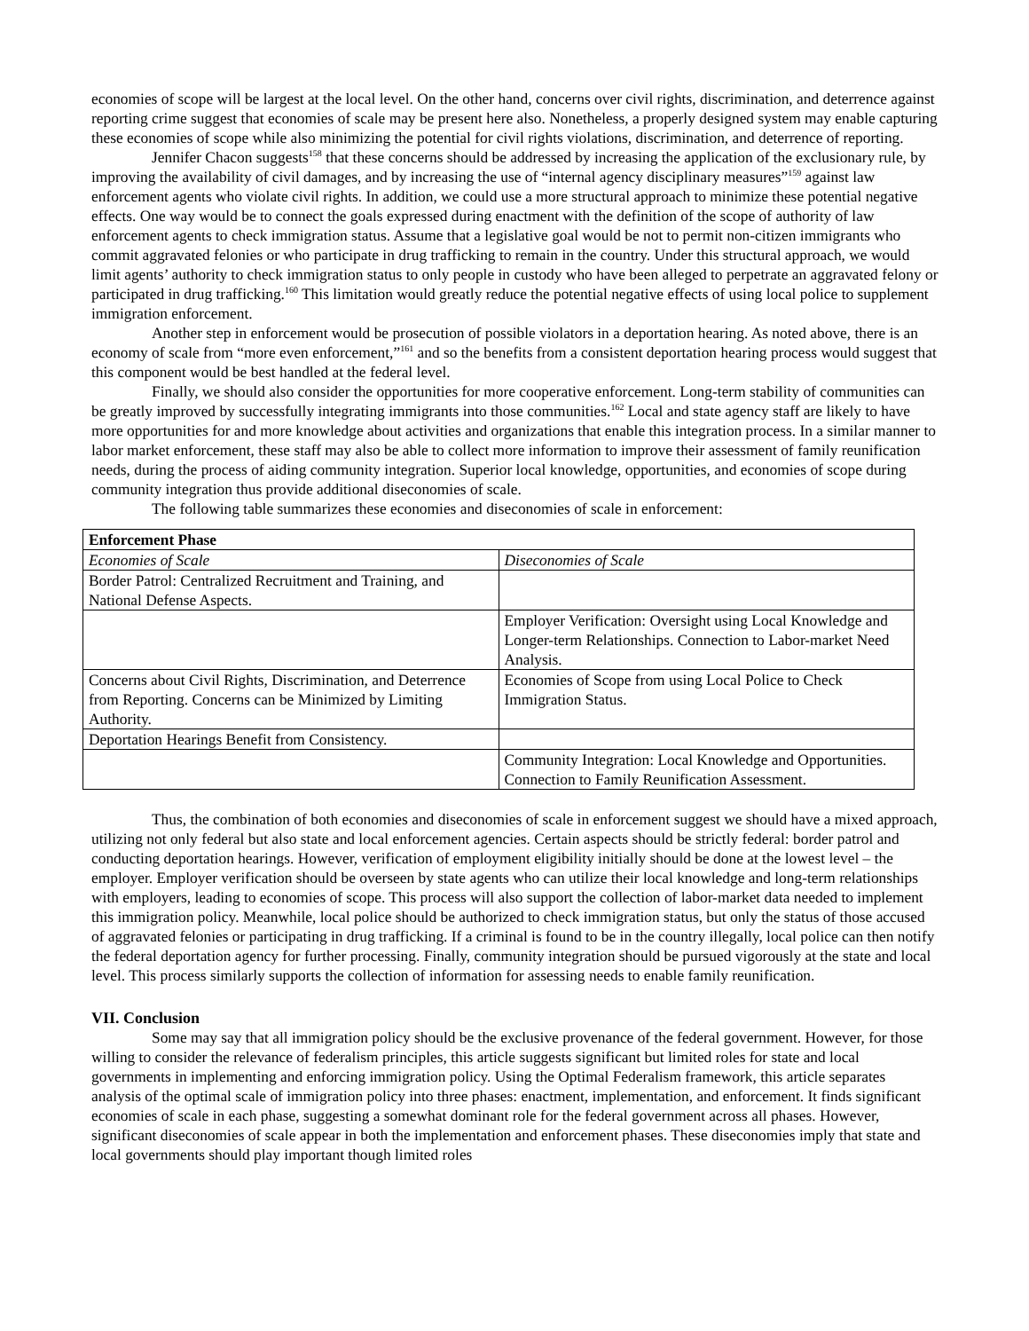economies of scope will be largest at the local level. On the other hand, concerns over civil rights, discrimination, and deterrence against reporting crime suggest that economies of scale may be present here also. Nonetheless, a properly designed system may enable capturing these economies of scope while also minimizing the potential for civil rights violations, discrimination, and deterrence of reporting.
Jennifer Chacon suggests<sup>158</sup> that these concerns should be addressed by increasing the application of the exclusionary rule, by improving the availability of civil damages, and by increasing the use of “internal agency disciplinary measures”<sup>159</sup> against law enforcement agents who violate civil rights. In addition, we could use a more structural approach to minimize these potential negative effects. One way would be to connect the goals expressed during enactment with the definition of the scope of authority of law enforcement agents to check immigration status. Assume that a legislative goal would be not to permit non-citizen immigrants who commit aggravated felonies or who participate in drug trafficking to remain in the country. Under this structural approach, we would limit agents’ authority to check immigration status to only people in custody who have been alleged to perpetrate an aggravated felony or participated in drug trafficking.<sup>160</sup> This limitation would greatly reduce the potential negative effects of using local police to supplement immigration enforcement.
Another step in enforcement would be prosecution of possible violators in a deportation hearing. As noted above, there is an economy of scale from “more even enforcement,”<sup>161</sup> and so the benefits from a consistent deportation hearing process would suggest that this component would be best handled at the federal level.
Finally, we should also consider the opportunities for more cooperative enforcement. Long-term stability of communities can be greatly improved by successfully integrating immigrants into those communities.<sup>162</sup> Local and state agency staff are likely to have more opportunities for and more knowledge about activities and organizations that enable this integration process. In a similar manner to labor market enforcement, these staff may also be able to collect more information to improve their assessment of family reunification needs, during the process of aiding community integration. Superior local knowledge, opportunities, and economies of scope during community integration thus provide additional diseconomies of scale.
The following table summarizes these economies and diseconomies of scale in enforcement:
| Enforcement Phase | |
| --- | --- |
| Economies of Scale | Diseconomies of Scale |
| Border Patrol: Centralized Recruitment and Training, and National Defense Aspects. | |
| | Employer Verification: Oversight using Local Knowledge and Longer-term Relationships. Connection to Labor-market Need Analysis. |
| Concerns about Civil Rights, Discrimination, and Deterrence from Reporting. Concerns can be Minimized by Limiting Authority. | Economies of Scope from using Local Police to Check Immigration Status. |
| Deportation Hearings Benefit from Consistency. | |
| | Community Integration: Local Knowledge and Opportunities. Connection to Family Reunification Assessment. |
Thus, the combination of both economies and diseconomies of scale in enforcement suggest we should have a mixed approach, utilizing not only federal but also state and local enforcement agencies. Certain aspects should be strictly federal: border patrol and conducting deportation hearings. However, verification of employment eligibility initially should be done at the lowest level – the employer. Employer verification should be overseen by state agents who can utilize their local knowledge and long-term relationships with employers, leading to economies of scope. This process will also support the collection of labor-market data needed to implement this immigration policy. Meanwhile, local police should be authorized to check immigration status, but only the status of those accused of aggravated felonies or participating in drug trafficking. If a criminal is found to be in the country illegally, local police can then notify the federal deportation agency for further processing. Finally, community integration should be pursued vigorously at the state and local level. This process similarly supports the collection of information for assessing needs to enable family reunification.
VII. Conclusion
Some may say that all immigration policy should be the exclusive provenance of the federal government. However, for those willing to consider the relevance of federalism principles, this article suggests significant but limited roles for state and local governments in implementing and enforcing immigration policy. Using the Optimal Federalism framework, this article separates analysis of the optimal scale of immigration policy into three phases: enactment, implementation, and enforcement. It finds significant economies of scale in each phase, suggesting a somewhat dominant role for the federal government across all phases. However, significant diseconomies of scale appear in both the implementation and enforcement phases. These diseconomies imply that state and local governments should play important though limited roles